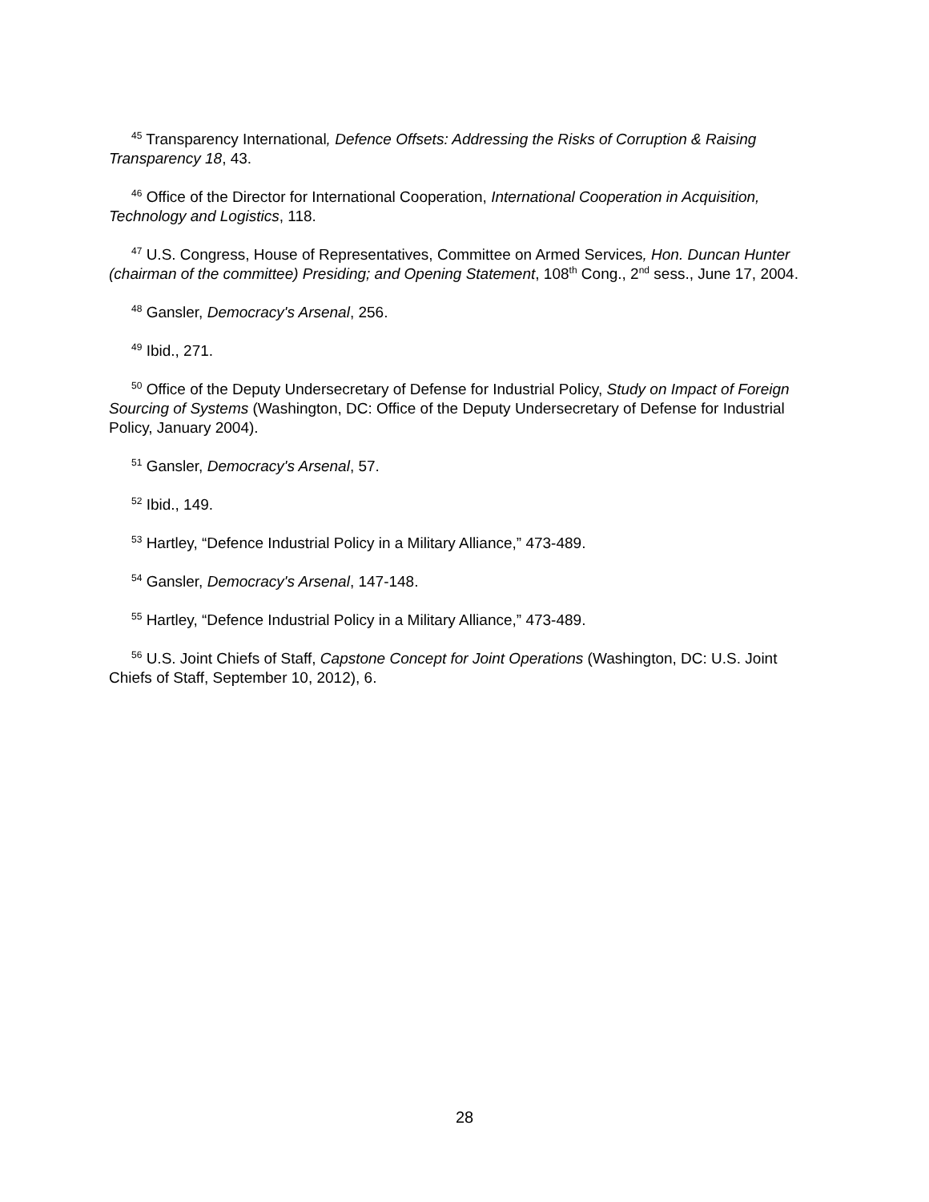<sup>45</sup> Transparency International, Defence Offsets: Addressing the Risks of Corruption & Raising Transparency 18, 43.
<sup>46</sup> Office of the Director for International Cooperation, International Cooperation in Acquisition, Technology and Logistics, 118.
<sup>47</sup> U.S. Congress, House of Representatives, Committee on Armed Services, Hon. Duncan Hunter (chairman of the committee) Presiding; and Opening Statement, 108<sup>th</sup> Cong., 2<sup>nd</sup> sess., June 17, 2004.
<sup>48</sup> Gansler, Democracy's Arsenal, 256.
<sup>49</sup> Ibid., 271.
<sup>50</sup> Office of the Deputy Undersecretary of Defense for Industrial Policy, Study on Impact of Foreign Sourcing of Systems (Washington, DC: Office of the Deputy Undersecretary of Defense for Industrial Policy, January 2004).
<sup>51</sup> Gansler, Democracy's Arsenal, 57.
<sup>52</sup> Ibid., 149.
<sup>53</sup> Hartley, “Defence Industrial Policy in a Military Alliance,” 473-489.
<sup>54</sup> Gansler, Democracy's Arsenal, 147-148.
<sup>55</sup> Hartley, “Defence Industrial Policy in a Military Alliance,” 473-489.
<sup>56</sup> U.S. Joint Chiefs of Staff, Capstone Concept for Joint Operations (Washington, DC: U.S. Joint Chiefs of Staff, September 10, 2012), 6.
28